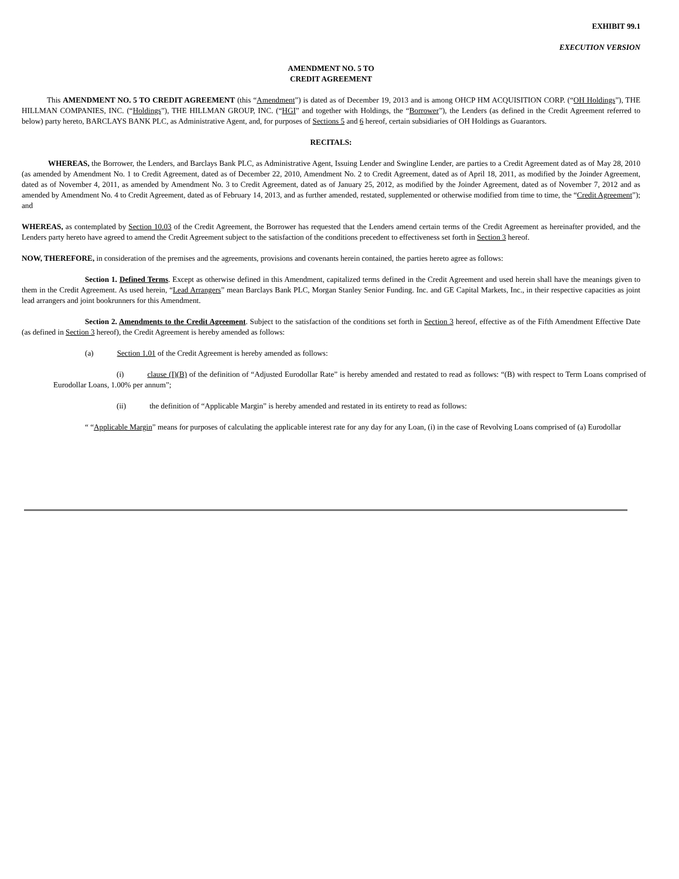EXHIBIT 99.1
EXECUTION VERSION
AMENDMENT NO. 5 TO
CREDIT AGREEMENT
This AMENDMENT NO. 5 TO CREDIT AGREEMENT (this “Amendment”) is dated as of December 19, 2013 and is among OHCP HM ACQUISITION CORP. (“OH Holdings”), THE HILLMAN COMPANIES, INC. (“Holdings”), THE HILLMAN GROUP, INC. (“HGI” and together with Holdings, the “Borrower”), the Lenders (as defined in the Credit Agreement referred to below) party hereto, BARCLAYS BANK PLC, as Administrative Agent, and, for purposes of Sections 5 and 6 hereof, certain subsidiaries of OH Holdings as Guarantors.
RECITALS:
WHEREAS, the Borrower, the Lenders, and Barclays Bank PLC, as Administrative Agent, Issuing Lender and Swingline Lender, are parties to a Credit Agreement dated as of May 28, 2010 (as amended by Amendment No. 1 to Credit Agreement, dated as of December 22, 2010, Amendment No. 2 to Credit Agreement, dated as of April 18, 2011, as modified by the Joinder Agreement, dated as of November 4, 2011, as amended by Amendment No. 3 to Credit Agreement, dated as of January 25, 2012, as modified by the Joinder Agreement, dated as of November 7, 2012 and as amended by Amendment No. 4 to Credit Agreement, dated as of February 14, 2013, and as further amended, restated, supplemented or otherwise modified from time to time, the “Credit Agreement”); and
WHEREAS, as contemplated by Section 10.03 of the Credit Agreement, the Borrower has requested that the Lenders amend certain terms of the Credit Agreement as hereinafter provided, and the Lenders party hereto have agreed to amend the Credit Agreement subject to the satisfaction of the conditions precedent to effectiveness set forth in Section 3 hereof.
NOW, THEREFORE, in consideration of the premises and the agreements, provisions and covenants herein contained, the parties hereto agree as follows:
Section 1. Defined Terms. Except as otherwise defined in this Amendment, capitalized terms defined in the Credit Agreement and used herein shall have the meanings given to them in the Credit Agreement. As used herein, “Lead Arrangers” mean Barclays Bank PLC, Morgan Stanley Senior Funding. Inc. and GE Capital Markets, Inc., in their respective capacities as joint lead arrangers and joint bookrunners for this Amendment.
Section 2. Amendments to the Credit Agreement. Subject to the satisfaction of the conditions set forth in Section 3 hereof, effective as of the Fifth Amendment Effective Date (as defined in Section 3 hereof), the Credit Agreement is hereby amended as follows:
(a) Section 1.01 of the Credit Agreement is hereby amended as follows:
(i) clause (I)(B) of the definition of “Adjusted Eurodollar Rate” is hereby amended and restated to read as follows: “(B) with respect to Term Loans comprised of Eurodollar Loans, 1.00% per annum”;
(ii) the definition of “Applicable Margin” is hereby amended and restated in its entirety to read as follows:
“ “Applicable Margin” means for purposes of calculating the applicable interest rate for any day for any Loan, (i) in the case of Revolving Loans comprised of (a) Eurodollar